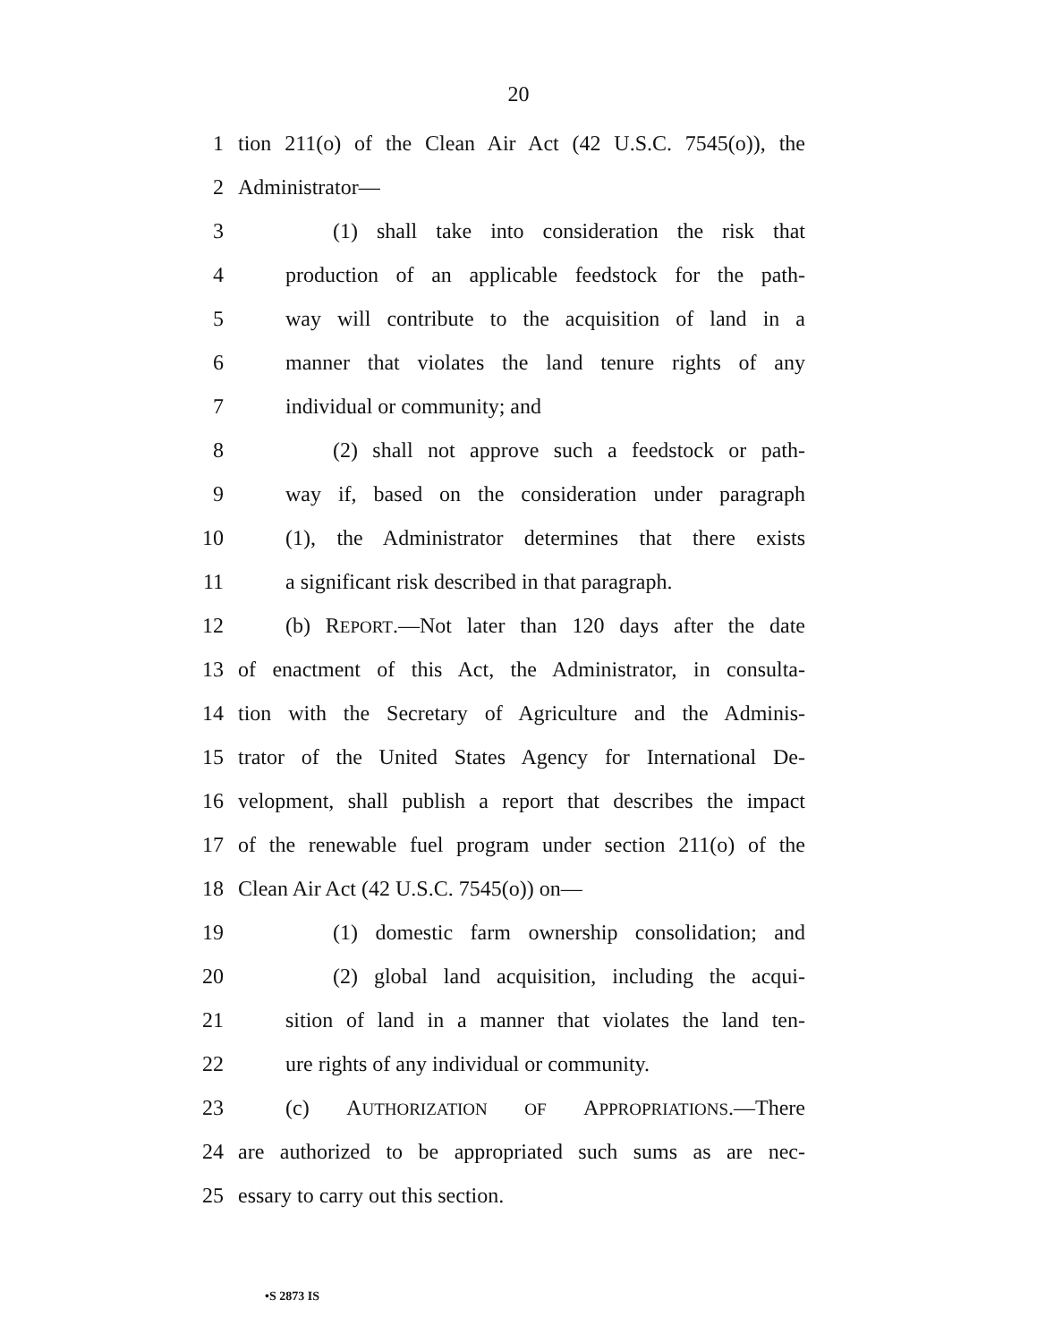20
1 tion 211(o) of the Clean Air Act (42 U.S.C. 7545(o)), the
2 Administrator—
3 (1) shall take into consideration the risk that
4 production of an applicable feedstock for the path-
5 way will contribute to the acquisition of land in a
6 manner that violates the land tenure rights of any
7 individual or community; and
8 (2) shall not approve such a feedstock or path-
9 way if, based on the consideration under paragraph
10 (1), the Administrator determines that there exists
11 a significant risk described in that paragraph.
12 (b) REPORT.—Not later than 120 days after the date
13 of enactment of this Act, the Administrator, in consulta-
14 tion with the Secretary of Agriculture and the Adminis-
15 trator of the United States Agency for International De-
16 velopment, shall publish a report that describes the impact
17 of the renewable fuel program under section 211(o) of the
18 Clean Air Act (42 U.S.C. 7545(o)) on—
19 (1) domestic farm ownership consolidation; and
20 (2) global land acquisition, including the acqui-
21 sition of land in a manner that violates the land ten-
22 ure rights of any individual or community.
23 (c) AUTHORIZATION OF APPROPRIATIONS.—There
24 are authorized to be appropriated such sums as are nec-
25 essary to carry out this section.
•S 2873 IS